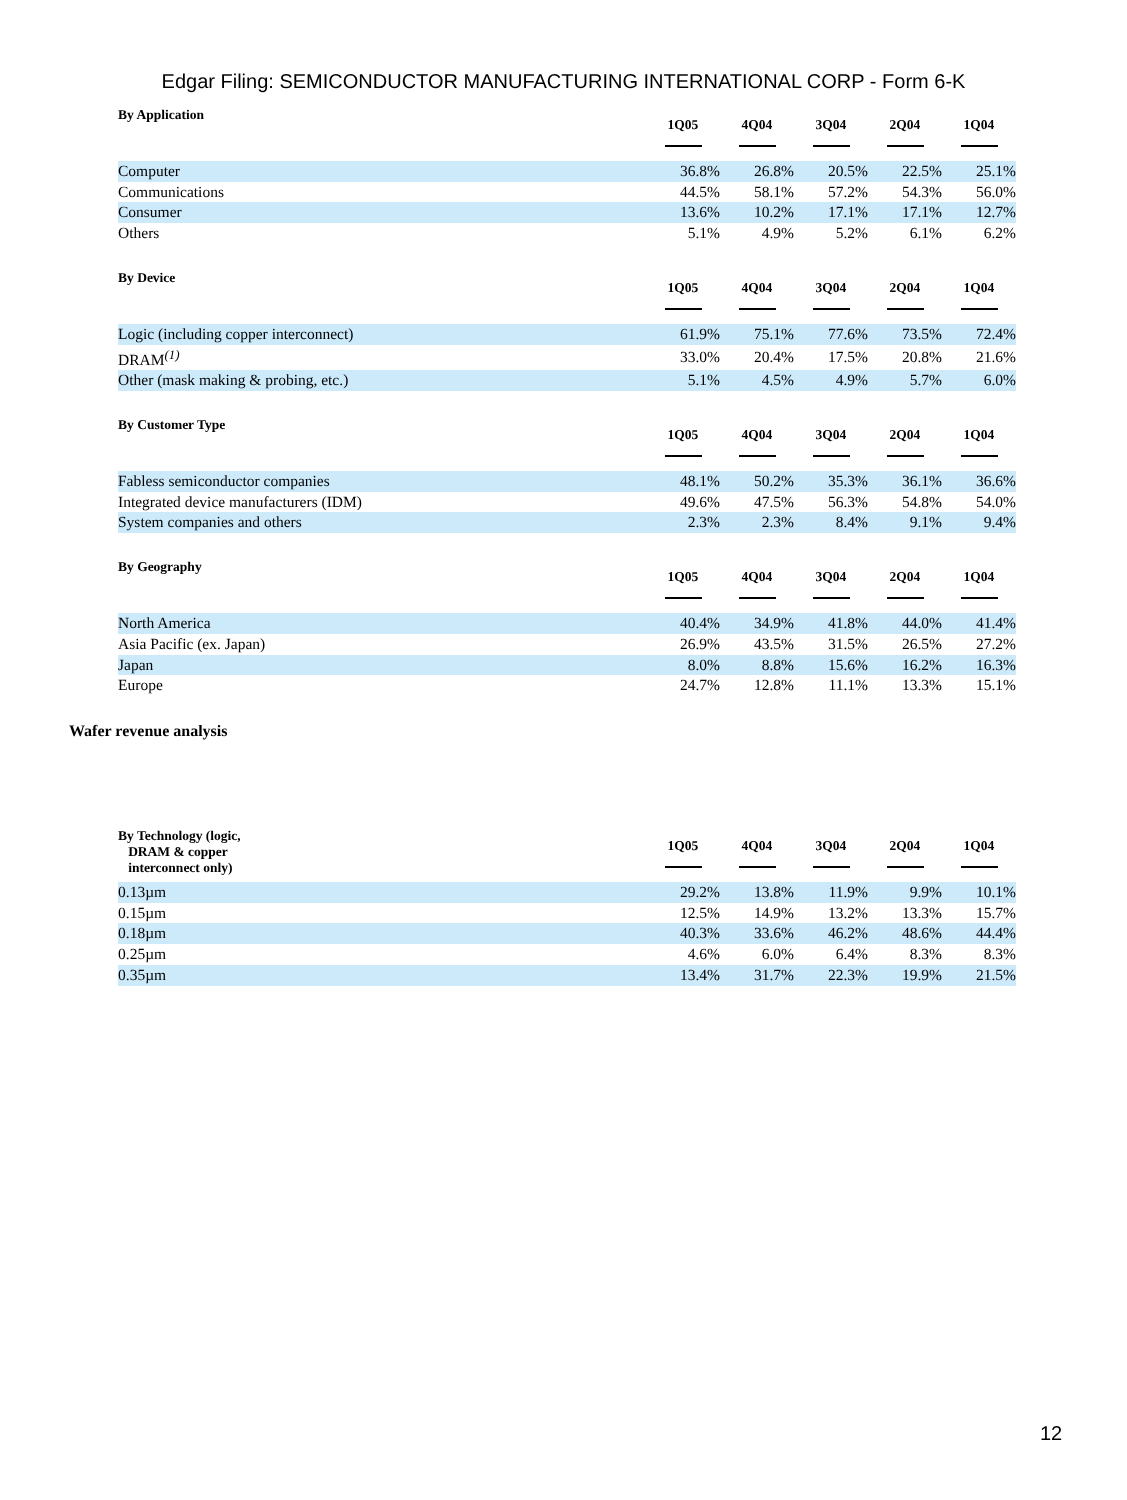Edgar Filing: SEMICONDUCTOR MANUFACTURING INTERNATIONAL CORP - Form 6-K
| By Application | 1Q05 | 4Q04 | 3Q04 | 2Q04 | 1Q04 |
| --- | --- | --- | --- | --- | --- |
| Computer | 36.8% | 26.8% | 20.5% | 22.5% | 25.1% |
| Communications | 44.5% | 58.1% | 57.2% | 54.3% | 56.0% |
| Consumer | 13.6% | 10.2% | 17.1% | 17.1% | 12.7% |
| Others | 5.1% | 4.9% | 5.2% | 6.1% | 6.2% |
| By Device | 1Q05 | 4Q04 | 3Q04 | 2Q04 | 1Q04 |
| --- | --- | --- | --- | --- | --- |
| Logic (including copper interconnect) | 61.9% | 75.1% | 77.6% | 73.5% | 72.4% |
| DRAM<sup>(1)</sup> | 33.0% | 20.4% | 17.5% | 20.8% | 21.6% |
| Other (mask making & probing, etc.) | 5.1% | 4.5% | 4.9% | 5.7% | 6.0% |
| By Customer Type | 1Q05 | 4Q04 | 3Q04 | 2Q04 | 1Q04 |
| --- | --- | --- | --- | --- | --- |
| Fabless semiconductor companies | 48.1% | 50.2% | 35.3% | 36.1% | 36.6% |
| Integrated device manufacturers (IDM) | 49.6% | 47.5% | 56.3% | 54.8% | 54.0% |
| System companies and others | 2.3% | 2.3% | 8.4% | 9.1% | 9.4% |
| By Geography | 1Q05 | 4Q04 | 3Q04 | 2Q04 | 1Q04 |
| --- | --- | --- | --- | --- | --- |
| North America | 40.4% | 34.9% | 41.8% | 44.0% | 41.4% |
| Asia Pacific (ex. Japan) | 26.9% | 43.5% | 31.5% | 26.5% | 27.2% |
| Japan | 8.0% | 8.8% | 15.6% | 16.2% | 16.3% |
| Europe | 24.7% | 12.8% | 11.1% | 13.3% | 15.1% |
Wafer revenue analysis
| By Technology (logic, DRAM & copper interconnect only) | 1Q05 | 4Q04 | 3Q04 | 2Q04 | 1Q04 |
| --- | --- | --- | --- | --- | --- |
| 0.13µm | 29.2% | 13.8% | 11.9% | 9.9% | 10.1% |
| 0.15µm | 12.5% | 14.9% | 13.2% | 13.3% | 15.7% |
| 0.18µm | 40.3% | 33.6% | 46.2% | 48.6% | 44.4% |
| 0.25µm | 4.6% | 6.0% | 6.4% | 8.3% | 8.3% |
| 0.35µm | 13.4% | 31.7% | 22.3% | 19.9% | 21.5% |
12